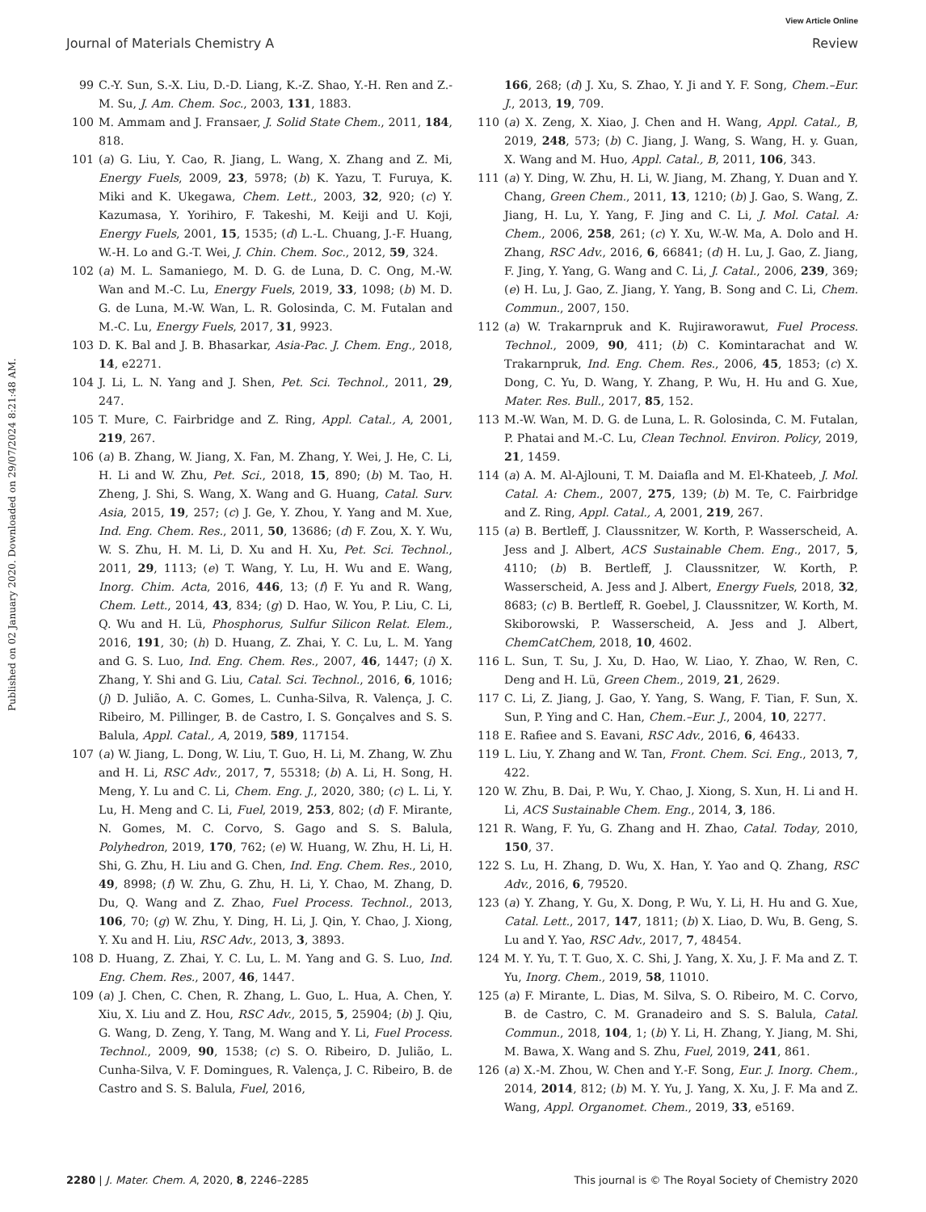View Article Online
Journal of Materials Chemistry A Review
Published on 02 January 2020. Downloaded on 29/07/2024 8:21:48 AM.
99 C.-Y. Sun, S.-X. Liu, D.-D. Liang, K.-Z. Shao, Y.-H. Ren and Z.-M. Su, J. Am. Chem. Soc., 2003, 131, 1883.
100 M. Ammam and J. Fransaer, J. Solid State Chem., 2011, 184, 818.
101 (a) G. Liu, Y. Cao, R. Jiang, L. Wang, X. Zhang and Z. Mi, Energy Fuels, 2009, 23, 5978; (b) K. Yazu, T. Furuya, K. Miki and K. Ukegawa, Chem. Lett., 2003, 32, 920; (c) Y. Kazumasa, Y. Yorihiro, F. Takeshi, M. Keiji and U. Koji, Energy Fuels, 2001, 15, 1535; (d) L.-L. Chuang, J.-F. Huang, W.-H. Lo and G.-T. Wei, J. Chin. Chem. Soc., 2012, 59, 324.
102 (a) M. L. Samaniego, M. D. G. de Luna, D. C. Ong, M.-W. Wan and M.-C. Lu, Energy Fuels, 2019, 33, 1098; (b) M. D. G. de Luna, M.-W. Wan, L. R. Golosinda, C. M. Futalan and M.-C. Lu, Energy Fuels, 2017, 31, 9923.
103 D. K. Bal and J. B. Bhasarkar, Asia-Pac. J. Chem. Eng., 2018, 14, e2271.
104 J. Li, L. N. Yang and J. Shen, Pet. Sci. Technol., 2011, 29, 247.
105 T. Mure, C. Fairbridge and Z. Ring, Appl. Catal., A, 2001, 219, 267.
106 (a) B. Zhang, W. Jiang, X. Fan, M. Zhang, Y. Wei, J. He, C. Li, H. Li and W. Zhu, Pet. Sci., 2018, 15, 890; (b) M. Tao, H. Zheng, J. Shi, S. Wang, X. Wang and G. Huang, Catal. Surv. Asia, 2015, 19, 257; (c) J. Ge, Y. Zhou, Y. Yang and M. Xue, Ind. Eng. Chem. Res., 2011, 50, 13686; (d) F. Zou, X. Y. Wu, W. S. Zhu, H. M. Li, D. Xu and H. Xu, Pet. Sci. Technol., 2011, 29, 1113; (e) T. Wang, Y. Lu, H. Wu and E. Wang, Inorg. Chim. Acta, 2016, 446, 13; (f) F. Yu and R. Wang, Chem. Lett., 2014, 43, 834; (g) D. Hao, W. You, P. Liu, C. Li, Q. Wu and H. Lü, Phosphorus, Sulfur Silicon Relat. Elem., 2016, 191, 30; (h) D. Huang, Z. Zhai, Y. C. Lu, L. M. Yang and G. S. Luo, Ind. Eng. Chem. Res., 2007, 46, 1447; (i) X. Zhang, Y. Shi and G. Liu, Catal. Sci. Technol., 2016, 6, 1016; (j) D. Julião, A. C. Gomes, L. Cunha-Silva, R. Valença, J. C. Ribeiro, M. Pillinger, B. de Castro, I. S. Gonçalves and S. S. Balula, Appl. Catal., A, 2019, 589, 117154.
107 (a) W. Jiang, L. Dong, W. Liu, T. Guo, H. Li, M. Zhang, W. Zhu and H. Li, RSC Adv., 2017, 7, 55318; (b) A. Li, H. Song, H. Meng, Y. Lu and C. Li, Chem. Eng. J., 2020, 380; (c) L. Li, Y. Lu, H. Meng and C. Li, Fuel, 2019, 253, 802; (d) F. Mirante, N. Gomes, M. C. Corvo, S. Gago and S. S. Balula, Polyhedron, 2019, 170, 762; (e) W. Huang, W. Zhu, H. Li, H. Shi, G. Zhu, H. Liu and G. Chen, Ind. Eng. Chem. Res., 2010, 49, 8998; (f) W. Zhu, G. Zhu, H. Li, Y. Chao, M. Zhang, D. Du, Q. Wang and Z. Zhao, Fuel Process. Technol., 2013, 106, 70; (g) W. Zhu, Y. Ding, H. Li, J. Qin, Y. Chao, J. Xiong, Y. Xu and H. Liu, RSC Adv., 2013, 3, 3893.
108 D. Huang, Z. Zhai, Y. C. Lu, L. M. Yang and G. S. Luo, Ind. Eng. Chem. Res., 2007, 46, 1447.
109 (a) J. Chen, C. Chen, R. Zhang, L. Guo, L. Hua, A. Chen, Y. Xiu, X. Liu and Z. Hou, RSC Adv., 2015, 5, 25904; (b) J. Qiu, G. Wang, D. Zeng, Y. Tang, M. Wang and Y. Li, Fuel Process. Technol., 2009, 90, 1538; (c) S. O. Ribeiro, D. Julião, L. Cunha-Silva, V. F. Domingues, R. Valença, J. C. Ribeiro, B. de Castro and S. S. Balula, Fuel, 2016,
166, 268; (d) J. Xu, S. Zhao, Y. Ji and Y. F. Song, Chem.–Eur. J., 2013, 19, 709.
110 (a) X. Zeng, X. Xiao, J. Chen and H. Wang, Appl. Catal., B, 2019, 248, 573; (b) C. Jiang, J. Wang, S. Wang, H. y. Guan, X. Wang and M. Huo, Appl. Catal., B, 2011, 106, 343.
111 (a) Y. Ding, W. Zhu, H. Li, W. Jiang, M. Zhang, Y. Duan and Y. Chang, Green Chem., 2011, 13, 1210; (b) J. Gao, S. Wang, Z. Jiang, H. Lu, Y. Yang, F. Jing and C. Li, J. Mol. Catal. A: Chem., 2006, 258, 261; (c) Y. Xu, W.-W. Ma, A. Dolo and H. Zhang, RSC Adv., 2016, 6, 66841; (d) H. Lu, J. Gao, Z. Jiang, F. Jing, Y. Yang, G. Wang and C. Li, J. Catal., 2006, 239, 369; (e) H. Lu, J. Gao, Z. Jiang, Y. Yang, B. Song and C. Li, Chem. Commun., 2007, 150.
112 (a) W. Trakarnpruk and K. Rujiraworawut, Fuel Process. Technol., 2009, 90, 411; (b) C. Komintarachat and W. Trakarnpruk, Ind. Eng. Chem. Res., 2006, 45, 1853; (c) X. Dong, C. Yu, D. Wang, Y. Zhang, P. Wu, H. Hu and G. Xue, Mater. Res. Bull., 2017, 85, 152.
113 M.-W. Wan, M. D. G. de Luna, L. R. Golosinda, C. M. Futalan, P. Phatai and M.-C. Lu, Clean Technol. Environ. Policy, 2019, 21, 1459.
114 (a) A. M. Al-Ajlouni, T. M. Daiafla and M. El-Khateeb, J. Mol. Catal. A: Chem., 2007, 275, 139; (b) M. Te, C. Fairbridge and Z. Ring, Appl. Catal., A, 2001, 219, 267.
115 (a) B. Bertleff, J. Claussnitzer, W. Korth, P. Wasserscheid, A. Jess and J. Albert, ACS Sustainable Chem. Eng., 2017, 5, 4110; (b) B. Bertleff, J. Claussnitzer, W. Korth, P. Wasserscheid, A. Jess and J. Albert, Energy Fuels, 2018, 32, 8683; (c) B. Bertleff, R. Goebel, J. Claussnitzer, W. Korth, M. Skiborowski, P. Wasserscheid, A. Jess and J. Albert, ChemCatChem, 2018, 10, 4602.
116 L. Sun, T. Su, J. Xu, D. Hao, W. Liao, Y. Zhao, W. Ren, C. Deng and H. Lü, Green Chem., 2019, 21, 2629.
117 C. Li, Z. Jiang, J. Gao, Y. Yang, S. Wang, F. Tian, F. Sun, X. Sun, P. Ying and C. Han, Chem.–Eur. J., 2004, 10, 2277.
118 E. Rafiee and S. Eavani, RSC Adv., 2016, 6, 46433.
119 L. Liu, Y. Zhang and W. Tan, Front. Chem. Sci. Eng., 2013, 7, 422.
120 W. Zhu, B. Dai, P. Wu, Y. Chao, J. Xiong, S. Xun, H. Li and H. Li, ACS Sustainable Chem. Eng., 2014, 3, 186.
121 R. Wang, F. Yu, G. Zhang and H. Zhao, Catal. Today, 2010, 150, 37.
122 S. Lu, H. Zhang, D. Wu, X. Han, Y. Yao and Q. Zhang, RSC Adv., 2016, 6, 79520.
123 (a) Y. Zhang, Y. Gu, X. Dong, P. Wu, Y. Li, H. Hu and G. Xue, Catal. Lett., 2017, 147, 1811; (b) X. Liao, D. Wu, B. Geng, S. Lu and Y. Yao, RSC Adv., 2017, 7, 48454.
124 M. Y. Yu, T. T. Guo, X. C. Shi, J. Yang, X. Xu, J. F. Ma and Z. T. Yu, Inorg. Chem., 2019, 58, 11010.
125 (a) F. Mirante, L. Dias, M. Silva, S. O. Ribeiro, M. C. Corvo, B. de Castro, C. M. Granadeiro and S. S. Balula, Catal. Commun., 2018, 104, 1; (b) Y. Li, H. Zhang, Y. Jiang, M. Shi, M. Bawa, X. Wang and S. Zhu, Fuel, 2019, 241, 861.
126 (a) X.-M. Zhou, W. Chen and Y.-F. Song, Eur. J. Inorg. Chem., 2014, 2014, 812; (b) M. Y. Yu, J. Yang, X. Xu, J. F. Ma and Z. Wang, Appl. Organomet. Chem., 2019, 33, e5169.
2280 | J. Mater. Chem. A, 2020, 8, 2246–2285 This journal is © The Royal Society of Chemistry 2020